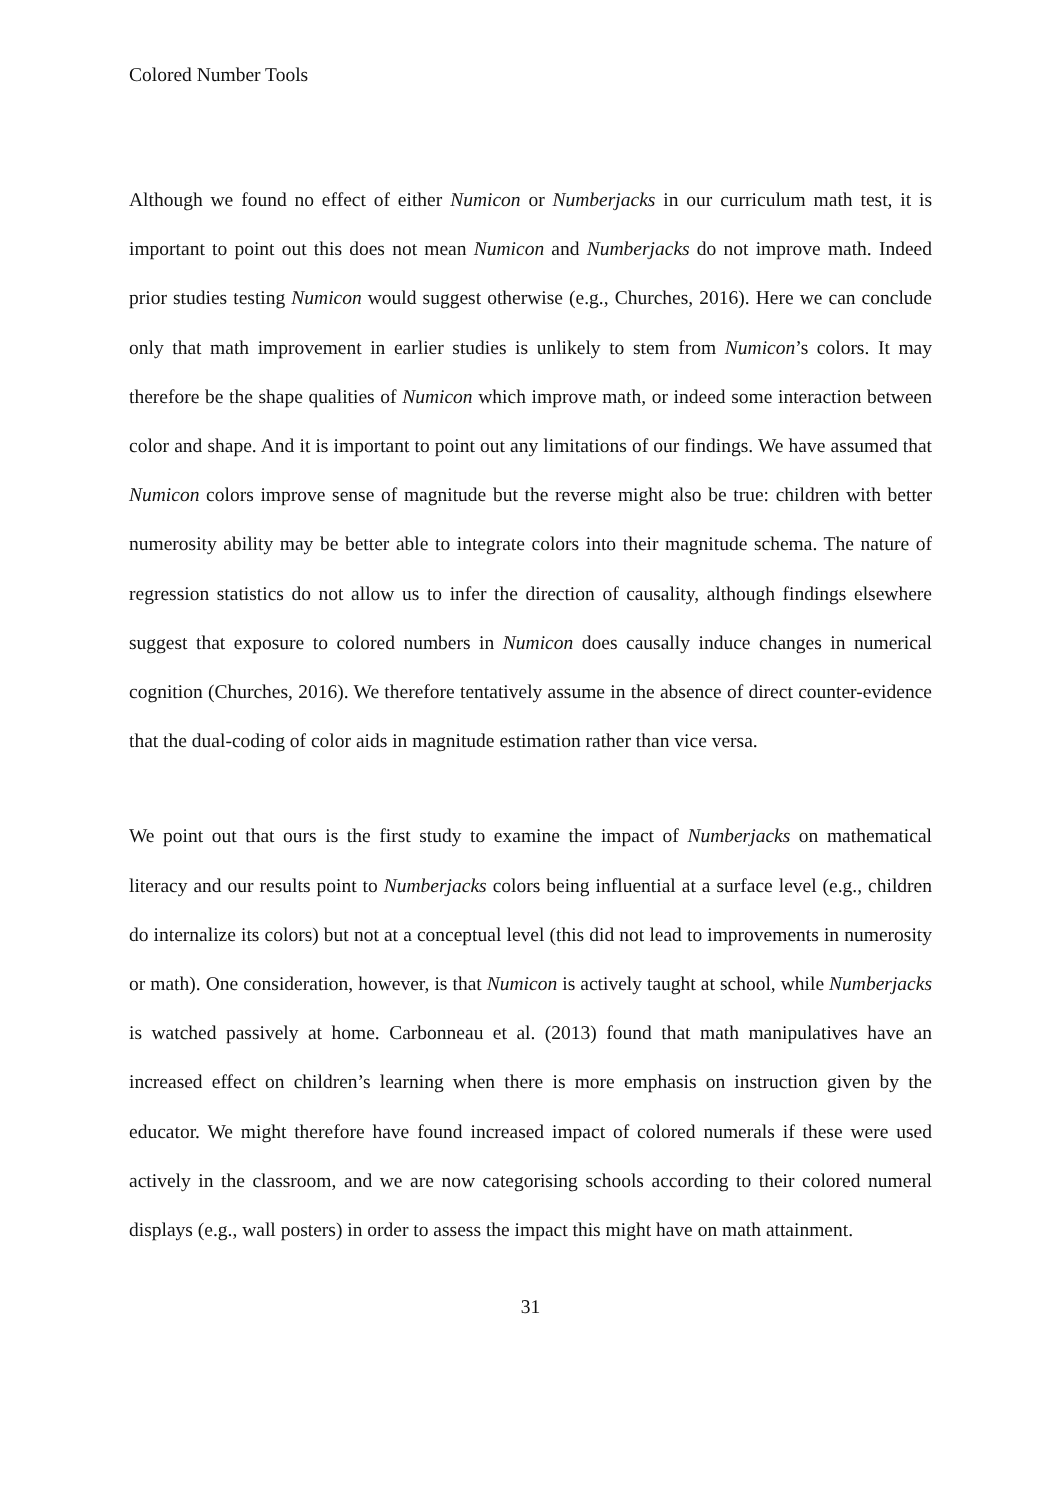Colored Number Tools
Although we found no effect of either Numicon or Numberjacks in our curriculum math test, it is important to point out this does not mean Numicon and Numberjacks do not improve math. Indeed prior studies testing Numicon would suggest otherwise (e.g., Churches, 2016). Here we can conclude only that math improvement in earlier studies is unlikely to stem from Numicon’s colors. It may therefore be the shape qualities of Numicon which improve math, or indeed some interaction between color and shape. And it is important to point out any limitations of our findings. We have assumed that Numicon colors improve sense of magnitude but the reverse might also be true: children with better numerosity ability may be better able to integrate colors into their magnitude schema. The nature of regression statistics do not allow us to infer the direction of causality, although findings elsewhere suggest that exposure to colored numbers in Numicon does causally induce changes in numerical cognition (Churches, 2016). We therefore tentatively assume in the absence of direct counter-evidence that the dual-coding of color aids in magnitude estimation rather than vice versa.
We point out that ours is the first study to examine the impact of Numberjacks on mathematical literacy and our results point to Numberjacks colors being influential at a surface level (e.g., children do internalize its colors) but not at a conceptual level (this did not lead to improvements in numerosity or math). One consideration, however, is that Numicon is actively taught at school, while Numberjacks is watched passively at home. Carbonneau et al. (2013) found that math manipulatives have an increased effect on children’s learning when there is more emphasis on instruction given by the educator. We might therefore have found increased impact of colored numerals if these were used actively in the classroom, and we are now categorising schools according to their colored numeral displays (e.g., wall posters) in order to assess the impact this might have on math attainment.
31